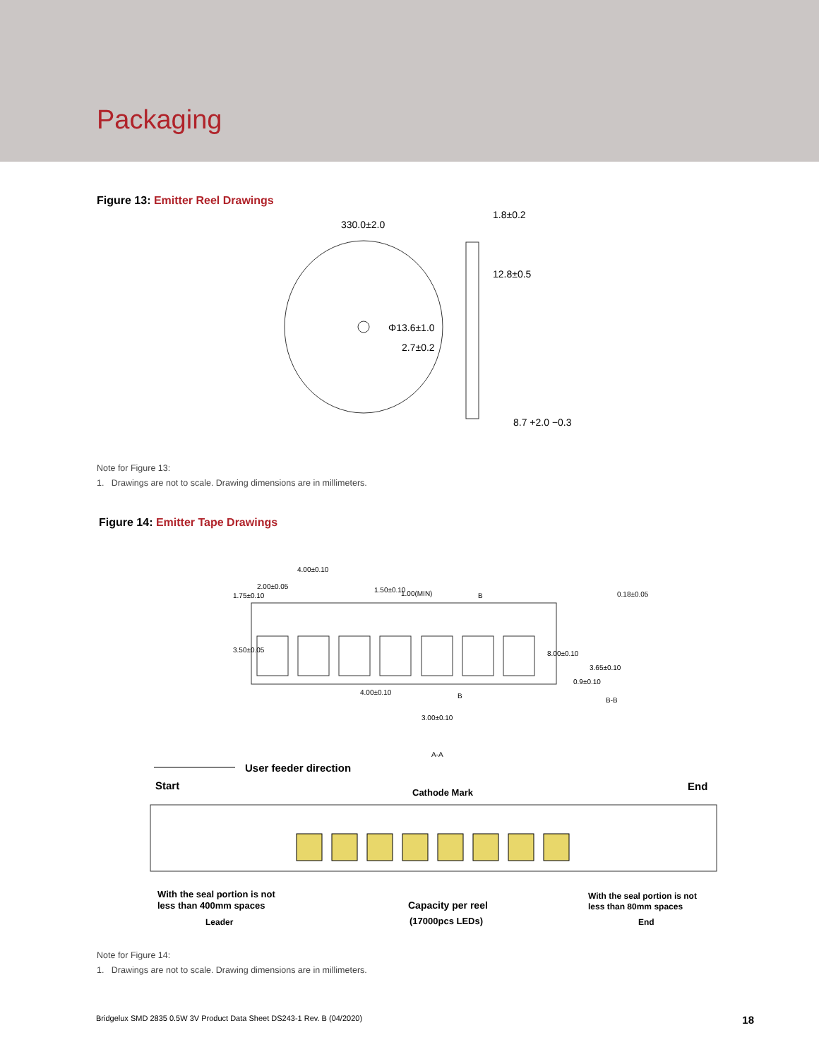Packaging
Figure 13: Emitter Reel Drawings
330.0±2.0
1.8±0.2
12.8±0.5
Φ13.6±1.0
2.7±0.2
8.7 +2.0 −0.3
Note for Figure 13:
1. Drawings are not to scale. Drawing dimensions are in millimeters.
Figure 14: Emitter Tape Drawings
2.00±0.05
4.00±0.10
4.00±0.10
0.18±0.05
0.9±0.10
B-B
3.00±0.10
A-A
1.75±0.10
3.50±0.05
8.00±0.10
3.65±0.10
1.50±0.10
1.00(MIN)
B
B
User feeder direction
Start
End
Cathode Mark
With the seal portion is not
less than 400mm spaces
Capacity per reel
With the seal portion is not
less than 80mm spaces
Leader
(17000pcs LEDs)
End
Note for Figure 14:
1. Drawings are not to scale. Drawing dimensions are in millimeters.
Bridgelux SMD 2835 0.5W 3V Product Data Sheet DS243-1 Rev. B (04/2020) 18